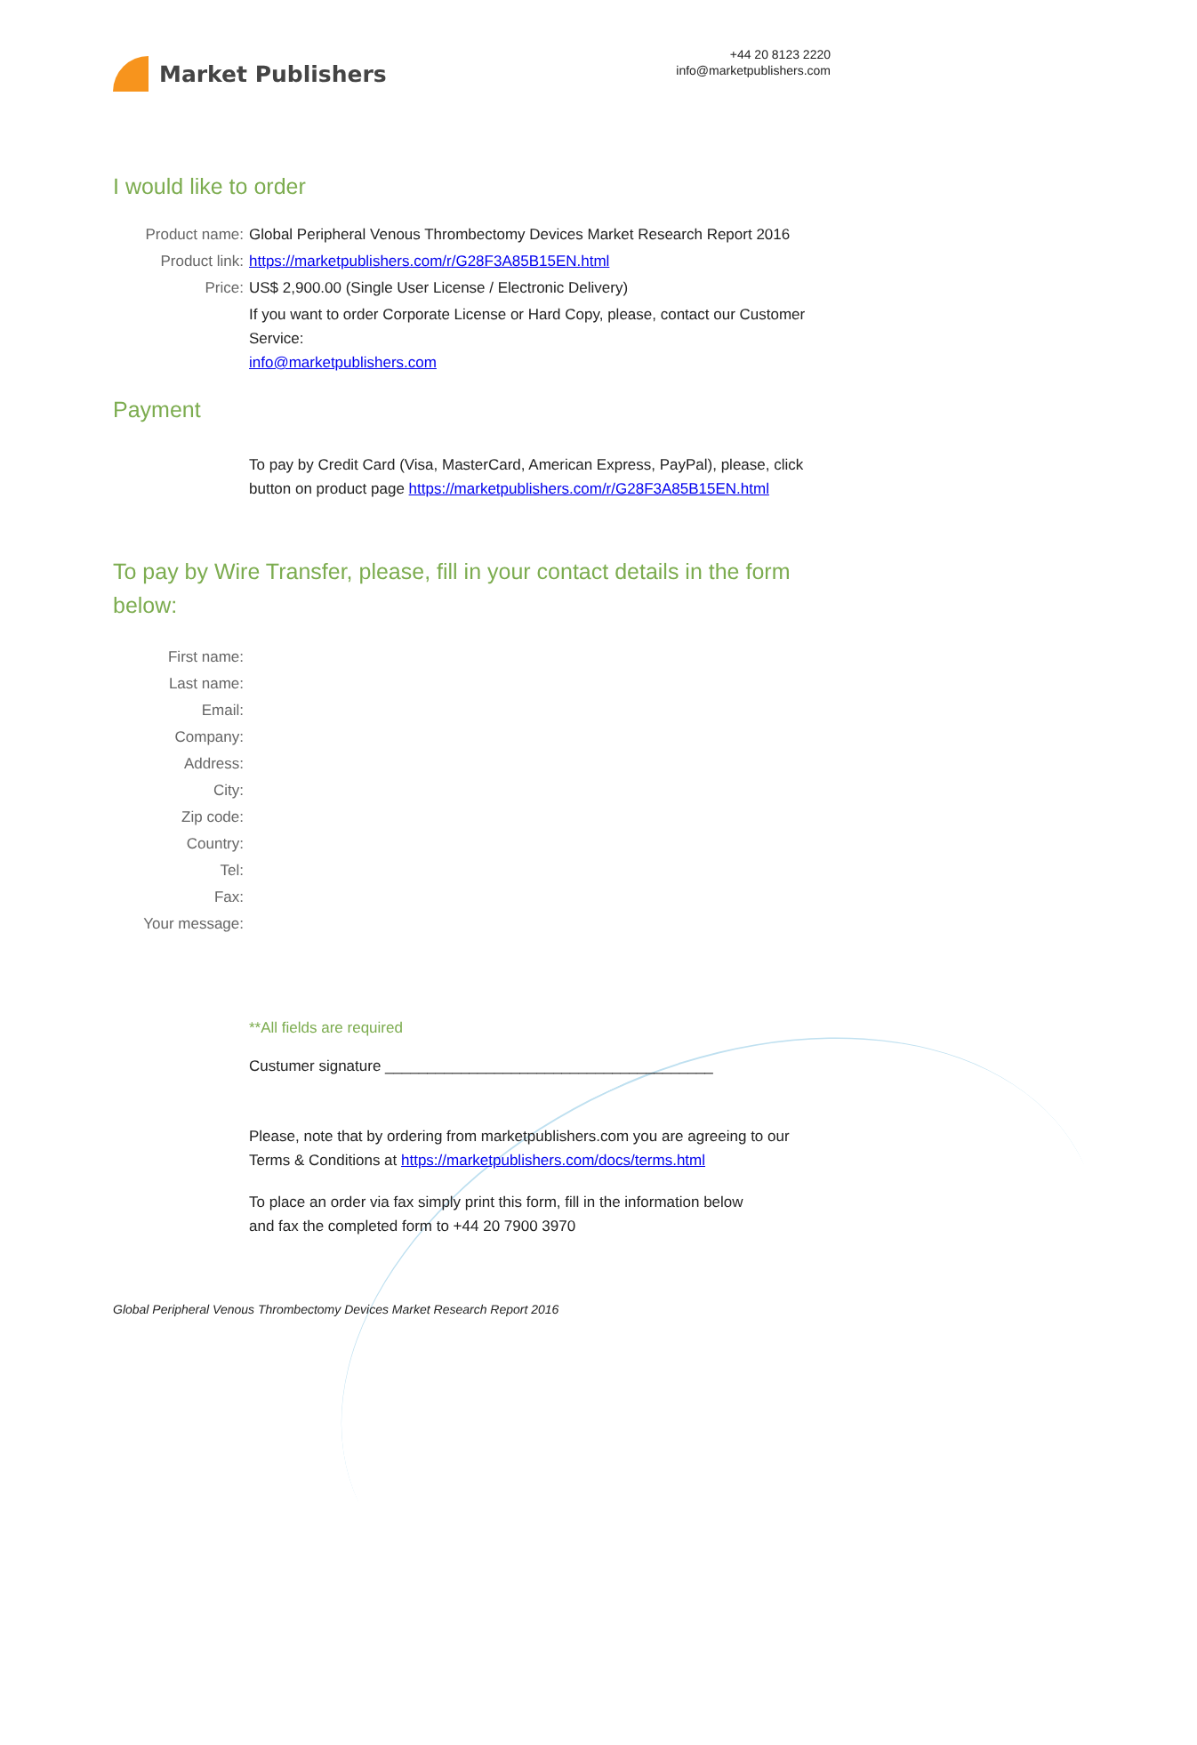Market Publishers
+44 20 8123 2220
info@marketpublishers.com
I would like to order
Product name: Global Peripheral Venous Thrombectomy Devices Market Research Report 2016
Product link: https://marketpublishers.com/r/G28F3A85B15EN.html
Price: US$ 2,900.00 (Single User License / Electronic Delivery)
If you want to order Corporate License or Hard Copy, please, contact our Customer Service:
info@marketpublishers.com
Payment
To pay by Credit Card (Visa, MasterCard, American Express, PayPal), please, click button on product page https://marketpublishers.com/r/G28F3A85B15EN.html
To pay by Wire Transfer, please, fill in your contact details in the form below:
First name:
Last name:
Email:
Company:
Address:
City:
Zip code:
Country:
Tel:
Fax:
Your message:
**All fields are required
Custumer signature _______________________________________
Please, note that by ordering from marketpublishers.com you are agreeing to our Terms & Conditions at https://marketpublishers.com/docs/terms.html
To place an order via fax simply print this form, fill in the information below
and fax the completed form to +44 20 7900 3970
Global Peripheral Venous Thrombectomy Devices Market Research Report 2016